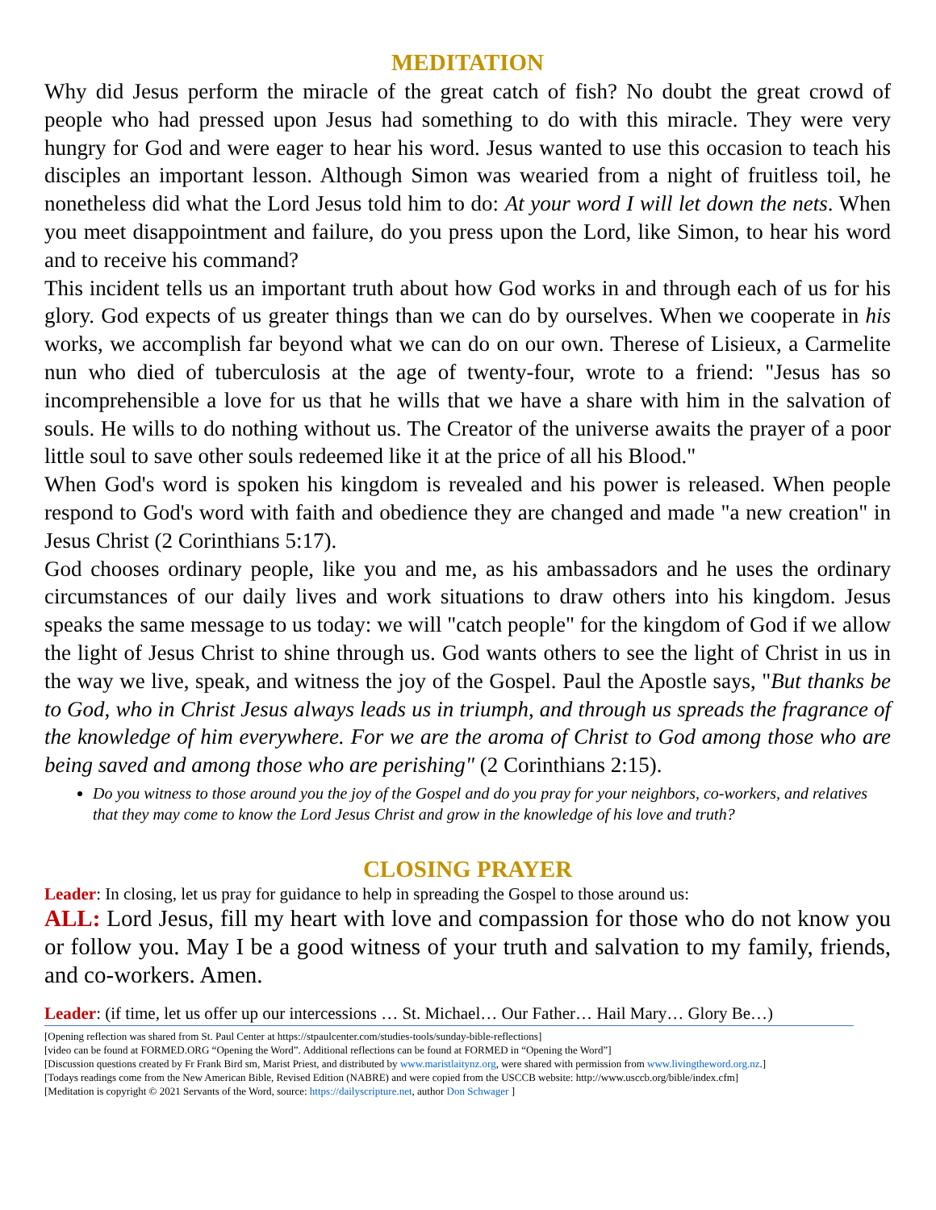MEDITATION
Why did Jesus perform the miracle of the great catch of fish? No doubt the great crowd of people who had pressed upon Jesus had something to do with this miracle. They were very hungry for God and were eager to hear his word. Jesus wanted to use this occasion to teach his disciples an important lesson. Although Simon was wearied from a night of fruitless toil, he nonetheless did what the Lord Jesus told him to do: At your word I will let down the nets. When you meet disappointment and failure, do you press upon the Lord, like Simon, to hear his word and to receive his command?
This incident tells us an important truth about how God works in and through each of us for his glory. God expects of us greater things than we can do by ourselves. When we cooperate in his works, we accomplish far beyond what we can do on our own. Therese of Lisieux, a Carmelite nun who died of tuberculosis at the age of twenty-four, wrote to a friend: "Jesus has so incomprehensible a love for us that he wills that we have a share with him in the salvation of souls. He wills to do nothing without us. The Creator of the universe awaits the prayer of a poor little soul to save other souls redeemed like it at the price of all his Blood."
When God's word is spoken his kingdom is revealed and his power is released. When people respond to God's word with faith and obedience they are changed and made "a new creation" in Jesus Christ (2 Corinthians 5:17).
God chooses ordinary people, like you and me, as his ambassadors and he uses the ordinary circumstances of our daily lives and work situations to draw others into his kingdom. Jesus speaks the same message to us today: we will "catch people" for the kingdom of God if we allow the light of Jesus Christ to shine through us. God wants others to see the light of Christ in us in the way we live, speak, and witness the joy of the Gospel. Paul the Apostle says, "But thanks be to God, who in Christ Jesus always leads us in triumph, and through us spreads the fragrance of the knowledge of him everywhere. For we are the aroma of Christ to God among those who are being saved and among those who are perishing" (2 Corinthians 2:15).
Do you witness to those around you the joy of the Gospel and do you pray for your neighbors, co-workers, and relatives that they may come to know the Lord Jesus Christ and grow in the knowledge of his love and truth?
CLOSING PRAYER
Leader: In closing, let us pray for guidance to help in spreading the Gospel to those around us:
ALL: Lord Jesus, fill my heart with love and compassion for those who do not know you or follow you. May I be a good witness of your truth and salvation to my family, friends, and co-workers. Amen.
Leader: (if time, let us offer up our intercessions … St. Michael… Our Father… Hail Mary… Glory Be…)
[Opening reflection was shared from St. Paul Center at https://stpaulcenter.com/studies-tools/sunday-bible-reflections]
[video can be found at FORMED.ORG “Opening the Word”. Additional reflections can be found at FORMED in “Opening the Word”]
[Discussion questions created by Fr Frank Bird sm, Marist Priest, and distributed by www.maristlaitynz.org, were shared with permission from www.livingtheword.org.nz.]
[Todays readings come from the New American Bible, Revised Edition (NABRE) and were copied from the USCCB website: http://www.usccb.org/bible/index.cfm]
[Meditation is copyright © 2021 Servants of the Word, source: https://dailyscripture.net, author Don Schwager ]